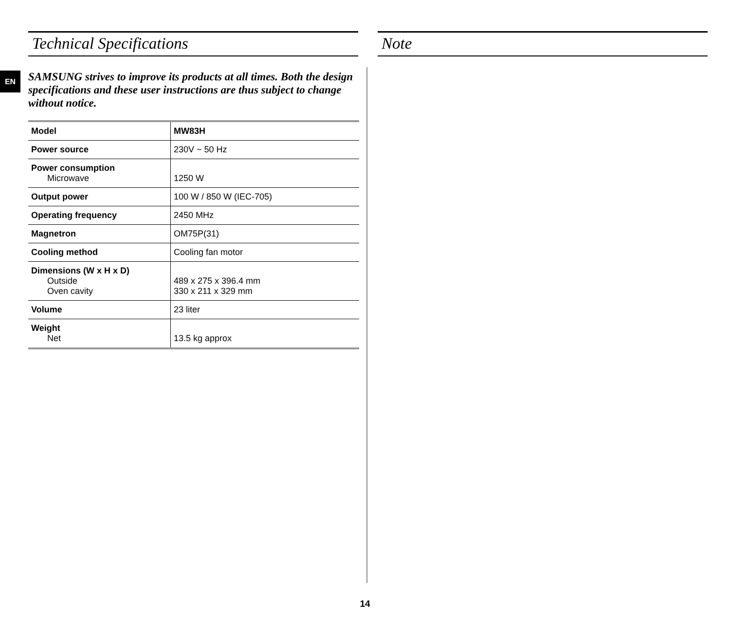EN
Technical Specifications
SAMSUNG strives to improve its products at all times. Both the design specifications and these user instructions are thus subject to change without notice.
| Model | MW83H |
| Power source | 230V ~ 50 Hz |
| Power consumption Microwave | 1250 W |
| Output power | 100 W / 850 W (IEC-705) |
| Operating frequency | 2450 MHz |
| Magnetron | OM75P(31) |
| Cooling method | Cooling fan motor |
| Dimensions (W x H x D) Outside Oven cavity | 489 x 275 x 396.4 mm 330 x 211 x 329 mm |
| Volume | 23 liter |
| Weight Net | 13.5 kg approx |
Note
14